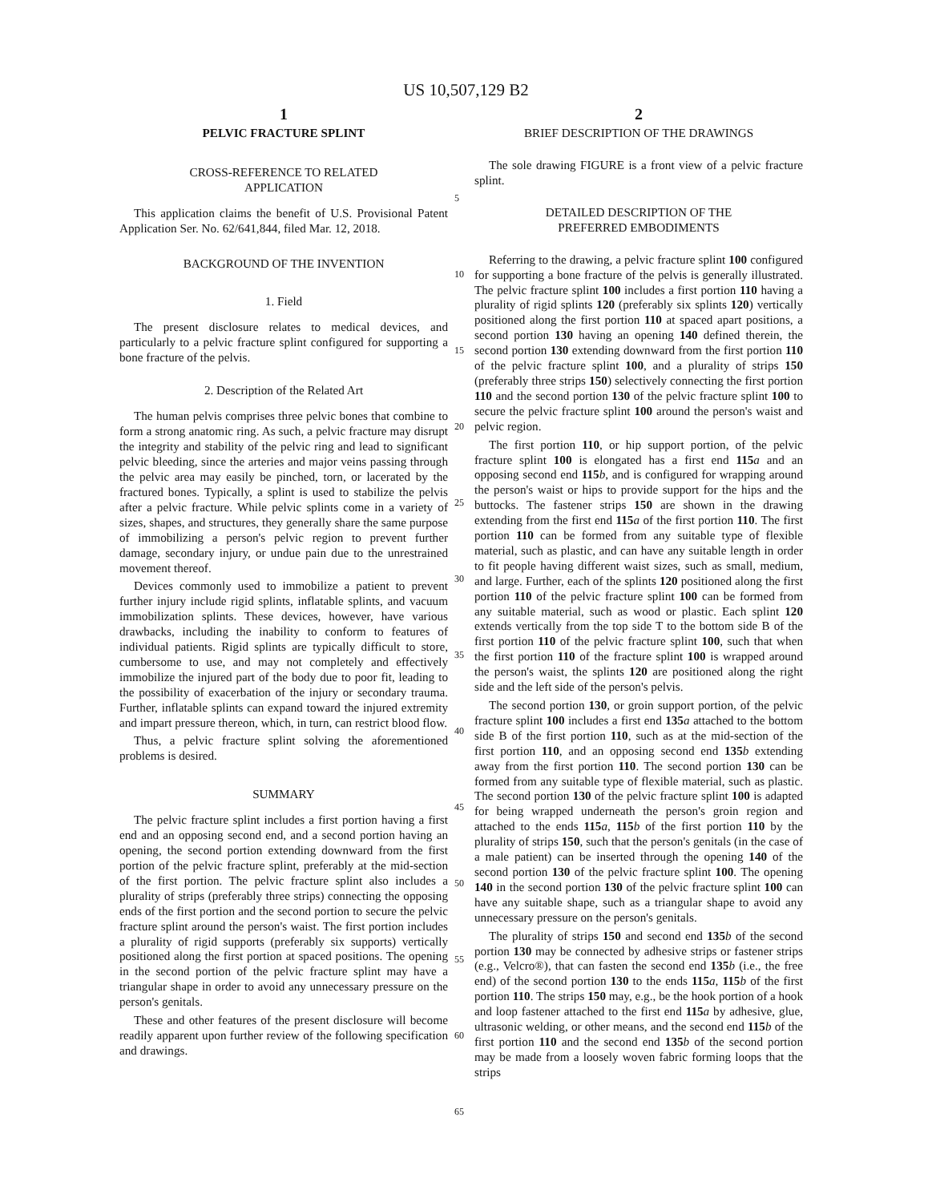US 10,507,129 B2
1
PELVIC FRACTURE SPLINT
CROSS-REFERENCE TO RELATED
APPLICATION
This application claims the benefit of U.S. Provisional Patent Application Ser. No. 62/641,844, filed Mar. 12, 2018.
BACKGROUND OF THE INVENTION
1. Field
The present disclosure relates to medical devices, and particularly to a pelvic fracture splint configured for supporting a bone fracture of the pelvis.
2. Description of the Related Art
The human pelvis comprises three pelvic bones that combine to form a strong anatomic ring. As such, a pelvic fracture may disrupt the integrity and stability of the pelvic ring and lead to significant pelvic bleeding, since the arteries and major veins passing through the pelvic area may easily be pinched, torn, or lacerated by the fractured bones. Typically, a splint is used to stabilize the pelvis after a pelvic fracture. While pelvic splints come in a variety of sizes, shapes, and structures, they generally share the same purpose of immobilizing a person's pelvic region to prevent further damage, secondary injury, or undue pain due to the unrestrained movement thereof.
Devices commonly used to immobilize a patient to prevent further injury include rigid splints, inflatable splints, and vacuum immobilization splints. These devices, however, have various drawbacks, including the inability to conform to features of individual patients. Rigid splints are typically difficult to store, cumbersome to use, and may not completely and effectively immobilize the injured part of the body due to poor fit, leading to the possibility of exacerbation of the injury or secondary trauma. Further, inflatable splints can expand toward the injured extremity and impart pressure thereon, which, in turn, can restrict blood flow.
Thus, a pelvic fracture splint solving the aforementioned problems is desired.
SUMMARY
The pelvic fracture splint includes a first portion having a first end and an opposing second end, and a second portion having an opening, the second portion extending downward from the first portion of the pelvic fracture splint, preferably at the mid-section of the first portion. The pelvic fracture splint also includes a plurality of strips (preferably three strips) connecting the opposing ends of the first portion and the second portion to secure the pelvic fracture splint around the person's waist. The first portion includes a plurality of rigid supports (preferably six supports) vertically positioned along the first portion at spaced positions. The opening in the second portion of the pelvic fracture splint may have a triangular shape in order to avoid any unnecessary pressure on the person's genitals.
These and other features of the present disclosure will become readily apparent upon further review of the following specification and drawings.
2
BRIEF DESCRIPTION OF THE DRAWINGS
The sole drawing FIGURE is a front view of a pelvic fracture splint.
DETAILED DESCRIPTION OF THE
PREFERRED EMBODIMENTS
Referring to the drawing, a pelvic fracture splint 100 configured for supporting a bone fracture of the pelvis is generally illustrated. The pelvic fracture splint 100 includes a first portion 110 having a plurality of rigid splints 120 (preferably six splints 120) vertically positioned along the first portion 110 at spaced apart positions, a second portion 130 having an opening 140 defined therein, the second portion 130 extending downward from the first portion 110 of the pelvic fracture splint 100, and a plurality of strips 150 (preferably three strips 150) selectively connecting the first portion 110 and the second portion 130 of the pelvic fracture splint 100 to secure the pelvic fracture splint 100 around the person's waist and pelvic region.
The first portion 110, or hip support portion, of the pelvic fracture splint 100 is elongated has a first end 115 a and an opposing second end 115 b, and is configured for wrapping around the person's waist or hips to provide support for the hips and the buttocks. The fastener strips 150 are shown in the drawing extending from the first end 115 a of the first portion 110. The first portion 110 can be formed from any suitable type of flexible material, such as plastic, and can have any suitable length in order to fit people having different waist sizes, such as small, medium, and large. Further, each of the splints 120 positioned along the first portion 110 of the pelvic fracture splint 100 can be formed from any suitable material, such as wood or plastic. Each splint 120 extends vertically from the top side T to the bottom side B of the first portion 110 of the pelvic fracture splint 100, such that when the first portion 110 of the fracture splint 100 is wrapped around the person's waist, the splints 120 are positioned along the right side and the left side of the person's pelvis.
The second portion 130, or groin support portion, of the pelvic fracture splint 100 includes a first end 135 a attached to the bottom side B of the first portion 110, such as at the mid-section of the first portion 110, and an opposing second end 135 b extending away from the first portion 110. The second portion 130 can be formed from any suitable type of flexible material, such as plastic. The second portion 130 of the pelvic fracture splint 100 is adapted for being wrapped underneath the person's groin region and attached to the ends 115 a, 115 b of the first portion 110 by the plurality of strips 150, such that the person's genitals (in the case of a male patient) can be inserted through the opening 140 of the second portion 130 of the pelvic fracture splint 100. The opening 140 in the second portion 130 of the pelvic fracture splint 100 can have any suitable shape, such as a triangular shape to avoid any unnecessary pressure on the person's genitals.
The plurality of strips 150 and second end 135 b of the second portion 130 may be connected by adhesive strips or fastener strips (e.g., Velcro®), that can fasten the second end 135 b (i.e., the free end) of the second portion 130 to the ends 115 a, 115 b of the first portion 110. The strips 150 may, e.g., be the hook portion of a hook and loop fastener attached to the first end 115 a by adhesive, glue, ultrasonic welding, or other means, and the second end 115 b of the first portion 110 and the second end 135 b of the second portion may be made from a loosely woven fabric forming loops that the strips
5
10
15
20
25
30
35
40
45
50
55
60
65